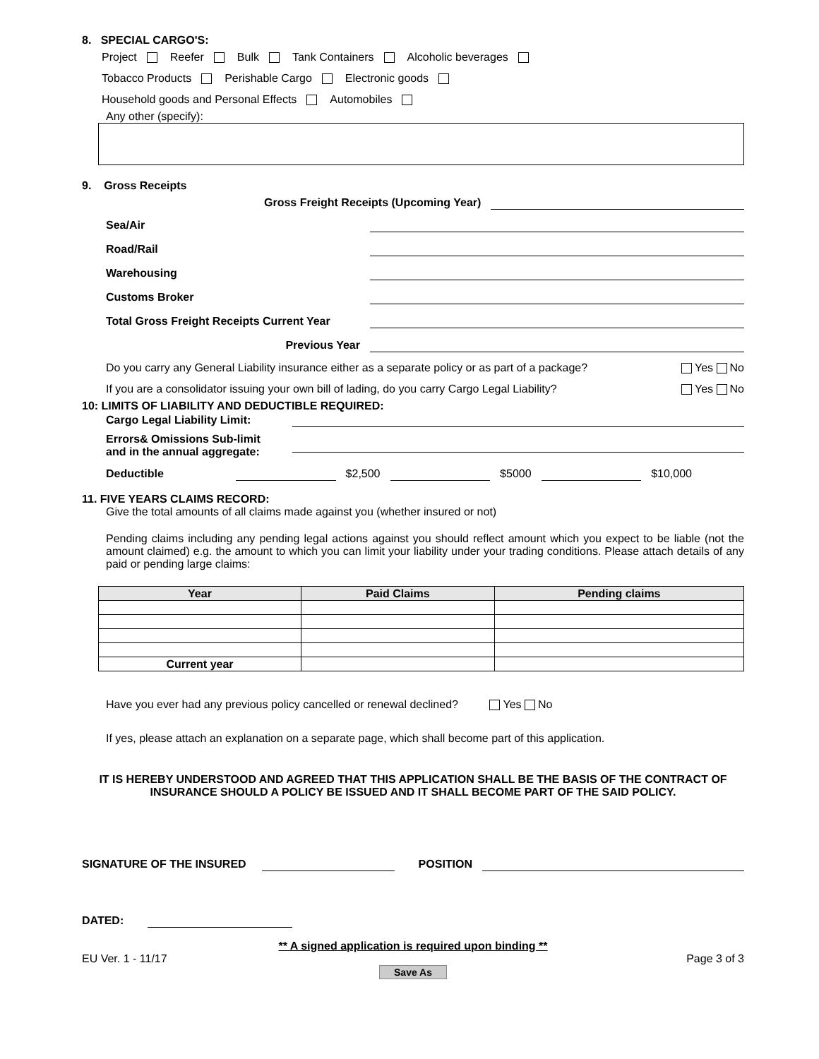8. SPECIAL CARGO'S:
Project Reefer Bulk Tank Containers Alcoholic beverages
Tobacco Products Perishable Cargo Electronic goods
Household goods and Personal Effects Automobiles
Any other (specify):
9. Gross Receipts
Gross Freight Receipts (Upcoming Year)
Sea/Air
Road/Rail
Warehousing
Customs Broker
Total Gross Freight Receipts Current Year
Previous Year
Do you carry any General Liability insurance either as a separate policy or as part of a package? Yes No
If you are a consolidator issuing your own bill of lading, do you carry Cargo Legal Liability? Yes No
10: LIMITS OF LIABILITY AND DEDUCTIBLE REQUIRED:
Cargo Legal Liability Limit:
Errors& Omissions Sub-limit
and in the annual aggregate:
Deductible $2,500 $5000 $10,000
11. FIVE YEARS CLAIMS RECORD:
Give the total amounts of all claims made against you (whether insured or not)
Pending claims including any pending legal actions against you should reflect amount which you expect to be liable (not the amount claimed) e.g. the amount to which you can limit your liability under your trading conditions. Please attach details of any paid or pending large claims:
| Year | Paid Claims | Pending claims |
| --- | --- | --- |
| Current year | | |
Have you ever had any previous policy cancelled or renewal declined? Yes No
If yes, please attach an explanation on a separate page, which shall become part of this application.
IT IS HEREBY UNDERSTOOD AND AGREED THAT THIS APPLICATION SHALL BE THE BASIS OF THE CONTRACT OF INSURANCE SHOULD A POLICY BE ISSUED AND IT SHALL BECOME PART OF THE SAID POLICY.
SIGNATURE OF THE INSURED POSITION
DATED:
** A signed application is required upon binding **
EU Ver. 1 - 11/17 Page 3 of 3
Save As